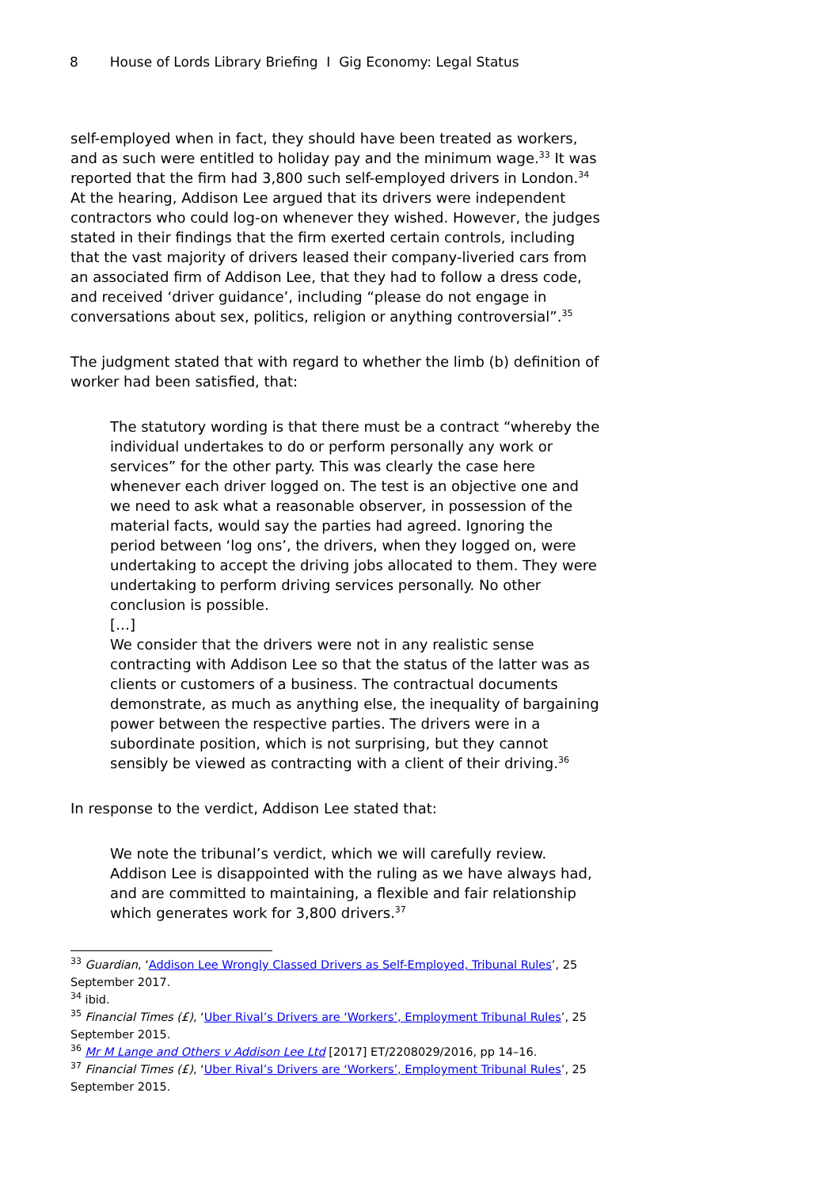8 House of Lords Library Briefing I Gig Economy: Legal Status
self-employed when in fact, they should have been treated as workers, and as such were entitled to holiday pay and the minimum wage.<sup>33</sup> It was reported that the firm had 3,800 such self-employed drivers in London.<sup>34</sup> At the hearing, Addison Lee argued that its drivers were independent contractors who could log-on whenever they wished. However, the judges stated in their findings that the firm exerted certain controls, including that the vast majority of drivers leased their company-liveried cars from an associated firm of Addison Lee, that they had to follow a dress code, and received ‘driver guidance’, including “please do not engage in conversations about sex, politics, religion or anything controversial”.<sup>35</sup>
The judgment stated that with regard to whether the limb (b) definition of worker had been satisfied, that:
The statutory wording is that there must be a contract “whereby the individual undertakes to do or perform personally any work or services” for the other party. This was clearly the case here whenever each driver logged on. The test is an objective one and we need to ask what a reasonable observer, in possession of the material facts, would say the parties had agreed. Ignoring the period between ‘log ons’, the drivers, when they logged on, were undertaking to accept the driving jobs allocated to them. They were undertaking to perform driving services personally. No other conclusion is possible.
[…]
We consider that the drivers were not in any realistic sense contracting with Addison Lee so that the status of the latter was as clients or customers of a business. The contractual documents demonstrate, as much as anything else, the inequality of bargaining power between the respective parties. The drivers were in a subordinate position, which is not surprising, but they cannot sensibly be viewed as contracting with a client of their driving.<sup>36</sup>
In response to the verdict, Addison Lee stated that:
We note the tribunal’s verdict, which we will carefully review. Addison Lee is disappointed with the ruling as we have always had, and are committed to maintaining, a flexible and fair relationship which generates work for 3,800 drivers.<sup>37</sup>
<sup>33</sup> Guardian, ‘Addison Lee Wrongly Classed Drivers as Self-Employed, Tribunal Rules’, 25 September 2017.
<sup>34</sup> ibid.
<sup>35</sup> Financial Times (£), ‘Uber Rival’s Drivers are ‘Workers’, Employment Tribunal Rules’, 25 September 2015.
<sup>36</sup> Mr M Lange and Others v Addison Lee Ltd [2017] ET/2208029/2016, pp 14–16.
<sup>37</sup> Financial Times (£), ‘Uber Rival’s Drivers are ‘Workers’, Employment Tribunal Rules’, 25 September 2015.